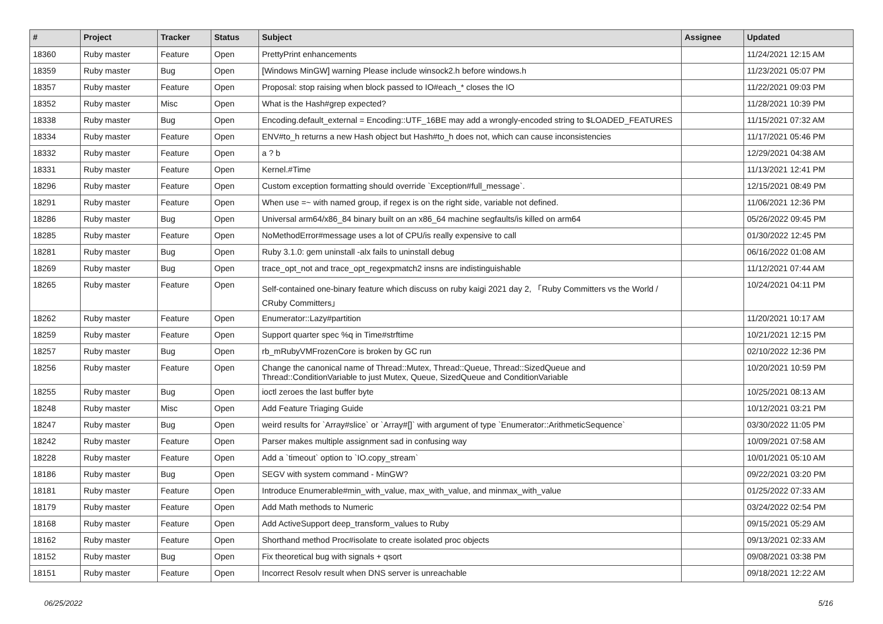| # | Project | Tracker | Status | Subject | Assignee | Updated |
| --- | --- | --- | --- | --- | --- | --- |
| 18360 | Ruby master | Feature | Open | PrettyPrint enhancements | | 11/24/2021 12:15 AM |
| 18359 | Ruby master | Bug | Open | [Windows MinGW] warning Please include winsock2.h before windows.h | | 11/23/2021 05:07 PM |
| 18357 | Ruby master | Feature | Open | Proposal: stop raising when block passed to IO#each_* closes the IO | | 11/22/2021 09:03 PM |
| 18352 | Ruby master | Misc | Open | What is the Hash#grep expected? | | 11/28/2021 10:39 PM |
| 18338 | Ruby master | Bug | Open | Encoding.default_external = Encoding::UTF_16BE may add a wrongly-encoded string to $LOADED_FEATURES | | 11/15/2021 07:32 AM |
| 18334 | Ruby master | Feature | Open | ENV#to_h returns a new Hash object but Hash#to_h does not, which can cause inconsistencies | | 11/17/2021 05:46 PM |
| 18332 | Ruby master | Feature | Open | a ? b | | 12/29/2021 04:38 AM |
| 18331 | Ruby master | Feature | Open | Kernel.#Time | | 11/13/2021 12:41 PM |
| 18296 | Ruby master | Feature | Open | Custom exception formatting should override `Exception#full_message`. | | 12/15/2021 08:49 PM |
| 18291 | Ruby master | Feature | Open | When use =~ with named group, if regex is on the right side, variable not defined. | | 11/06/2021 12:36 PM |
| 18286 | Ruby master | Bug | Open | Universal arm64/x86_84 binary built on an x86_64 machine segfaults/is killed on arm64 | | 05/26/2022 09:45 PM |
| 18285 | Ruby master | Feature | Open | NoMethodError#message uses a lot of CPU/is really expensive to call | | 01/30/2022 12:45 PM |
| 18281 | Ruby master | Bug | Open | Ruby 3.1.0: gem uninstall -alx fails to uninstall debug | | 06/16/2022 01:08 AM |
| 18269 | Ruby master | Bug | Open | trace_opt_not and trace_opt_regexpmatch2 insns are indistinguishable | | 11/12/2021 07:44 AM |
| 18265 | Ruby master | Feature | Open | Self-contained one-binary feature which discuss on ruby kaigi 2021 day 2, 「Ruby Committers vs the World / CRuby Committers」 | | 10/24/2021 04:11 PM |
| 18262 | Ruby master | Feature | Open | Enumerator::Lazy#partition | | 11/20/2021 10:17 AM |
| 18259 | Ruby master | Feature | Open | Support quarter spec %q in Time#strftime | | 10/21/2021 12:15 PM |
| 18257 | Ruby master | Bug | Open | rb_mRubyVMFrozenCore is broken by GC run | | 02/10/2022 12:36 PM |
| 18256 | Ruby master | Feature | Open | Change the canonical name of Thread::Mutex, Thread::Queue, Thread::SizedQueue and Thread::ConditionVariable to just Mutex, Queue, SizedQueue and ConditionVariable | | 10/20/2021 10:59 PM |
| 18255 | Ruby master | Bug | Open | ioctl zeroes the last buffer byte | | 10/25/2021 08:13 AM |
| 18248 | Ruby master | Misc | Open | Add Feature Triaging Guide | | 10/12/2021 03:21 PM |
| 18247 | Ruby master | Bug | Open | weird results for `Array#slice` or `Array#[]` with argument of type `Enumerator::ArithmeticSequence` | | 03/30/2022 11:05 PM |
| 18242 | Ruby master | Feature | Open | Parser makes multiple assignment sad in confusing way | | 10/09/2021 07:58 AM |
| 18228 | Ruby master | Feature | Open | Add a `timeout` option to `IO.copy_stream` | | 10/01/2021 05:10 AM |
| 18186 | Ruby master | Bug | Open | SEGV with system command - MinGW? | | 09/22/2021 03:20 PM |
| 18181 | Ruby master | Feature | Open | Introduce Enumerable#min_with_value, max_with_value, and minmax_with_value | | 01/25/2022 07:33 AM |
| 18179 | Ruby master | Feature | Open | Add Math methods to Numeric | | 03/24/2022 02:54 PM |
| 18168 | Ruby master | Feature | Open | Add ActiveSupport deep_transform_values to Ruby | | 09/15/2021 05:29 AM |
| 18162 | Ruby master | Feature | Open | Shorthand method Proc#isolate to create isolated proc objects | | 09/13/2021 02:33 AM |
| 18152 | Ruby master | Bug | Open | Fix theoretical bug with signals + qsort | | 09/08/2021 03:38 PM |
| 18151 | Ruby master | Feature | Open | Incorrect Resolv result when DNS server is unreachable | | 09/18/2021 12:22 AM |
06/25/2022 5/16